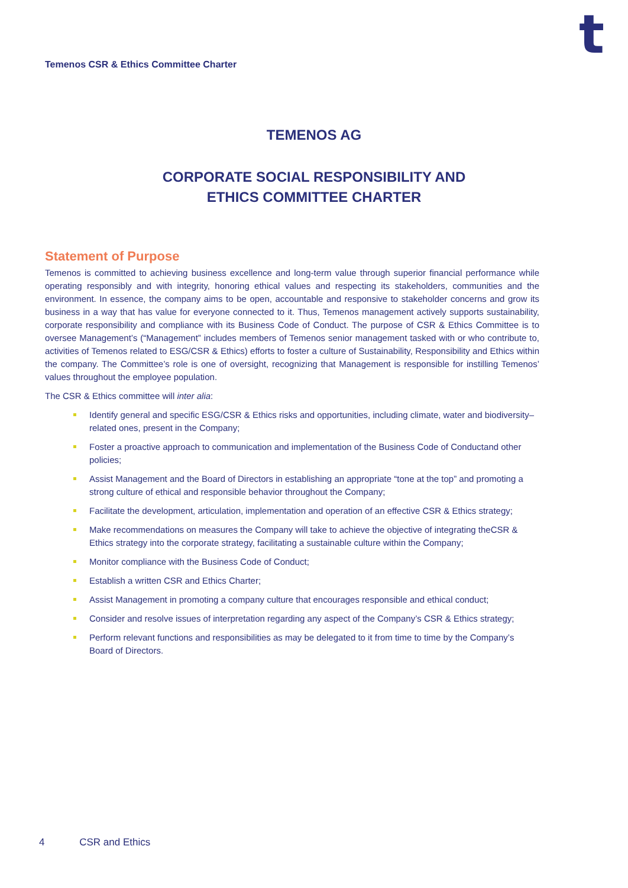t
Temenos CSR & Ethics Committee Charter
TEMENOS AG
CORPORATE SOCIAL RESPONSIBILITY AND
ETHICS COMMITTEE CHARTER
Statement of Purpose
Temenos is committed to achieving business excellence and long-term value through superior financial performance while operating responsibly and with integrity, honoring ethical values and respecting its stakeholders, communities and the environment. In essence, the company aims to be open, accountable and responsive to stakeholder concerns and grow its business in a way that has value for everyone connected to it. Thus, Temenos management actively supports sustainability, corporate responsibility and compliance with its Business Code of Conduct. The purpose of CSR & Ethics Committee is to oversee Management’s (“Management” includes members of Temenos senior management tasked with or who contribute to, activities of Temenos related to ESG/CSR & Ethics) efforts to foster a culture of Sustainability, Responsibility and Ethics within the company. The Committee’s role is one of oversight, recognizing that Management is responsible for instilling Temenos’ values throughout the employee population.
The CSR & Ethics committee will inter alia:
Identify general and specific ESG/CSR & Ethics risks and opportunities, including climate, water and biodiversity– related ones, present in the Company;
Foster a proactive approach to communication and implementation of the Business Code of Conductand other policies;
Assist Management and the Board of Directors in establishing an appropriate “tone at the top” and promoting a strong culture of ethical and responsible behavior throughout the Company;
Facilitate the development, articulation, implementation and operation of an effective CSR & Ethics strategy;
Make recommendations on measures the Company will take to achieve the objective of integrating theCSR & Ethics strategy into the corporate strategy, facilitating a sustainable culture within the Company;
Monitor compliance with the Business Code of Conduct;
Establish a written CSR and Ethics Charter;
Assist Management in promoting a company culture that encourages responsible and ethical conduct;
Consider and resolve issues of interpretation regarding any aspect of the Company’s CSR & Ethics strategy;
Perform relevant functions and responsibilities as may be delegated to it from time to time by the Company’s Board of Directors.
4 CSR and Ethics